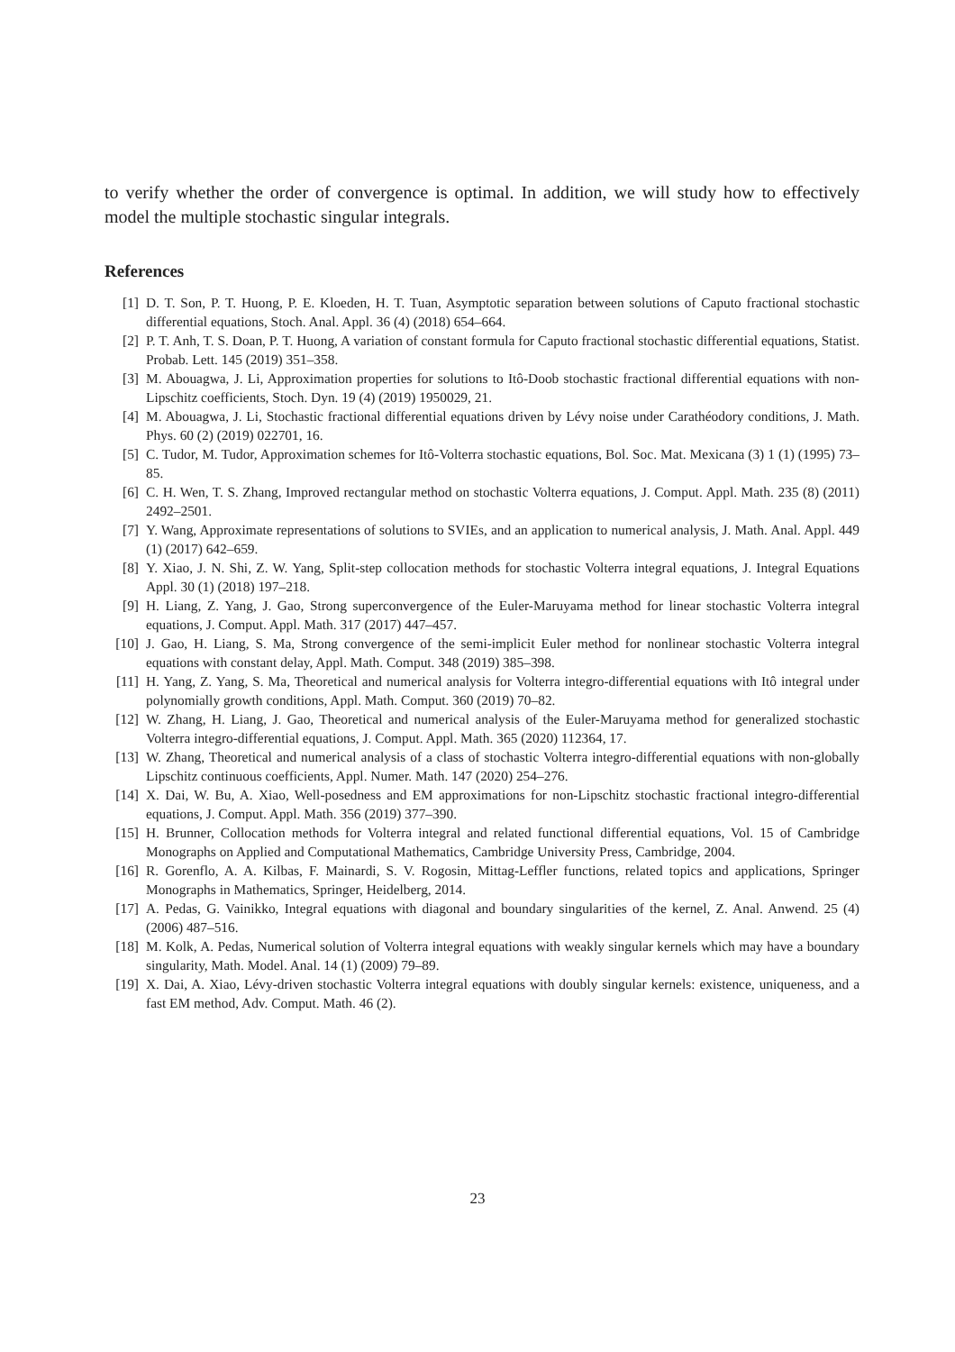to verify whether the order of convergence is optimal. In addition, we will study how to effectively model the multiple stochastic singular integrals.
References
[1] D. T. Son, P. T. Huong, P. E. Kloeden, H. T. Tuan, Asymptotic separation between solutions of Caputo fractional stochastic differential equations, Stoch. Anal. Appl. 36 (4) (2018) 654–664.
[2] P. T. Anh, T. S. Doan, P. T. Huong, A variation of constant formula for Caputo fractional stochastic differential equations, Statist. Probab. Lett. 145 (2019) 351–358.
[3] M. Abouagwa, J. Li, Approximation properties for solutions to Itô-Doob stochastic fractional differential equations with non-Lipschitz coefficients, Stoch. Dyn. 19 (4) (2019) 1950029, 21.
[4] M. Abouagwa, J. Li, Stochastic fractional differential equations driven by Lévy noise under Carathéodory conditions, J. Math. Phys. 60 (2) (2019) 022701, 16.
[5] C. Tudor, M. Tudor, Approximation schemes for Itô-Volterra stochastic equations, Bol. Soc. Mat. Mexicana (3) 1 (1) (1995) 73–85.
[6] C. H. Wen, T. S. Zhang, Improved rectangular method on stochastic Volterra equations, J. Comput. Appl. Math. 235 (8) (2011) 2492–2501.
[7] Y. Wang, Approximate representations of solutions to SVIEs, and an application to numerical analysis, J. Math. Anal. Appl. 449 (1) (2017) 642–659.
[8] Y. Xiao, J. N. Shi, Z. W. Yang, Split-step collocation methods for stochastic Volterra integral equations, J. Integral Equations Appl. 30 (1) (2018) 197–218.
[9] H. Liang, Z. Yang, J. Gao, Strong superconvergence of the Euler-Maruyama method for linear stochastic Volterra integral equations, J. Comput. Appl. Math. 317 (2017) 447–457.
[10] J. Gao, H. Liang, S. Ma, Strong convergence of the semi-implicit Euler method for nonlinear stochastic Volterra integral equations with constant delay, Appl. Math. Comput. 348 (2019) 385–398.
[11] H. Yang, Z. Yang, S. Ma, Theoretical and numerical analysis for Volterra integro-differential equations with Itô integral under polynomially growth conditions, Appl. Math. Comput. 360 (2019) 70–82.
[12] W. Zhang, H. Liang, J. Gao, Theoretical and numerical analysis of the Euler-Maruyama method for generalized stochastic Volterra integro-differential equations, J. Comput. Appl. Math. 365 (2020) 112364, 17.
[13] W. Zhang, Theoretical and numerical analysis of a class of stochastic Volterra integro-differential equations with non-globally Lipschitz continuous coefficients, Appl. Numer. Math. 147 (2020) 254–276.
[14] X. Dai, W. Bu, A. Xiao, Well-posedness and EM approximations for non-Lipschitz stochastic fractional integro-differential equations, J. Comput. Appl. Math. 356 (2019) 377–390.
[15] H. Brunner, Collocation methods for Volterra integral and related functional differential equations, Vol. 15 of Cambridge Monographs on Applied and Computational Mathematics, Cambridge University Press, Cambridge, 2004.
[16] R. Gorenflo, A. A. Kilbas, F. Mainardi, S. V. Rogosin, Mittag-Leffler functions, related topics and applications, Springer Monographs in Mathematics, Springer, Heidelberg, 2014.
[17] A. Pedas, G. Vainikko, Integral equations with diagonal and boundary singularities of the kernel, Z. Anal. Anwend. 25 (4) (2006) 487–516.
[18] M. Kolk, A. Pedas, Numerical solution of Volterra integral equations with weakly singular kernels which may have a boundary singularity, Math. Model. Anal. 14 (1) (2009) 79–89.
[19] X. Dai, A. Xiao, Lévy-driven stochastic Volterra integral equations with doubly singular kernels: existence, uniqueness, and a fast EM method, Adv. Comput. Math. 46 (2).
23